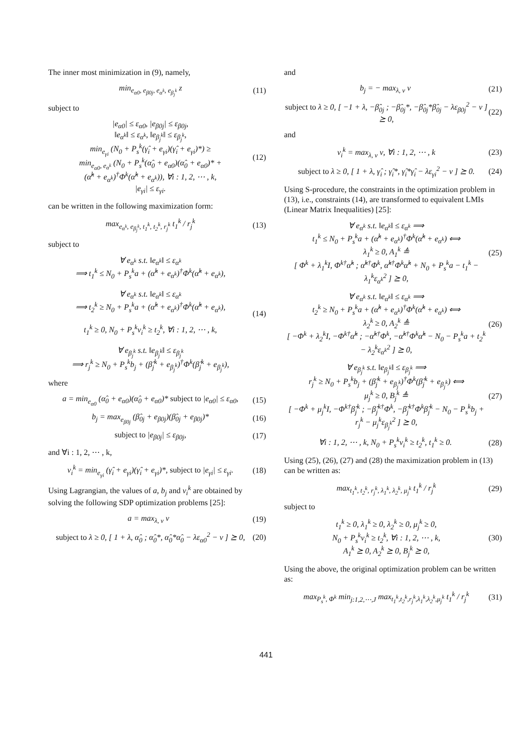The inner most minimization in (9), namely,
min<sub>e<sub>α0</sub>, e<sub>β0j</sub>, e<sub>α<sup>k</sup></sub>, e<sub>β<sub>j</sub><sup>k</sup></sub></sub> z (11)
subject to
|e<sub>α0</sub>| ≤ ε<sub>α0</sub>, |e<sub>β0j</sub>| ≤ ε<sub>β0j</sub>,
‖e<sub>α<sup>k</sup></sub>‖ ≤ ε<sub>α<sup>k</sup></sub>, ‖e<sub>β<sub>j</sub><sup>k</sup></sub>‖ ≤ ε<sub>β<sub>j</sub><sup>k</sup></sub>,
min<sub>e<sub>γi</sub></sub> (N<sub>0</sub> + P<sub>s</sub><sup>k</sup>(γ̂<sub>i</sub> + e<sub>γi</sub>)(γ̂<sub>i</sub> + e<sub>γi</sub>)*) ≥
min<sub>e<sub>α0</sub>, e<sub>α<sup>k</sup></sub></sub> (N<sub>0</sub> + P<sub>s</sub><sup>k</sup>(α̂<sub>0</sub> + e<sub>α0</sub>)(α̂<sub>0</sub> + e<sub>α0</sub>)* +
(α̂<sup>k</sup> + e<sub>α<sup>k</sup></sub>)<sup>†</sup>Φ<sup>k</sup>(α̂<sup>k</sup> + e<sub>α<sup>k</sup></sub>)), ∀i : 1, 2, ⋯ , k,
|e<sub>γi</sub>| ≤ ε<sub>γi</sub>. (12)
can be written in the following maximization form:
max<sub>e<sub>α<sup>k</sup></sub>, e<sub>β<sub>j</sub><sup>k</sup></sub>, t<sub>1</sub><sup>k</sup>, t<sub>2</sub><sup>k</sup>, r<sub>j</sub><sup>k</sup></sub> t<sub>1</sub><sup>k</sup> / r<sub>j</sub><sup>k</sup> (13)
subject to
∀ e<sub>α<sup>k</sup></sub> s.t. ‖e<sub>α<sup>k</sup></sub>‖ ≤ ε<sub>α<sup>k</sup></sub>
⟹ t<sub>1</sub><sup>k</sup> ≤ N<sub>0</sub> + P<sub>s</sub><sup>k</sup>a + (α̂<sup>k</sup> + e<sub>α<sup>k</sup></sub>)<sup>†</sup>Φ<sup>k</sup>(α̂<sup>k</sup> + e<sub>α<sup>k</sup></sub>),
∀ e<sub>α<sup>k</sup></sub> s.t. ‖e<sub>α<sup>k</sup></sub>‖ ≤ ε<sub>α<sup>k</sup></sub>
⟹ t<sub>2</sub><sup>k</sup> ≥ N<sub>0</sub> + P<sub>s</sub><sup>k</sup>a + (α̂<sup>k</sup> + e<sub>α<sup>k</sup></sub>)<sup>†</sup>Φ<sup>k</sup>(α̂<sup>k</sup> + e<sub>α<sup>k</sup></sub>),
t<sub>1</sub><sup>k</sup> ≥ 0, N<sub>0</sub> + P<sub>s</sub><sup>k</sup>v<sub>i</sub><sup>k</sup> ≥ t<sub>2</sub><sup>k</sup>, ∀i : 1, 2, ⋯ , k,
∀ e<sub>β<sub>j</sub><sup>k</sup></sub> s.t. ‖e<sub>β<sub>j</sub><sup>k</sup></sub>‖ ≤ ε<sub>β<sub>j</sub><sup>k</sup></sub>
⟹ r<sub>j</sub><sup>k</sup> ≥ N<sub>0</sub> + P<sub>s</sub><sup>k</sup>b<sub>j</sub> + (β̂<sub>j</sub><sup>k</sup> + e<sub>β<sub>j</sub><sup>k</sup></sub>)<sup>†</sup>Φ<sup>k</sup>(β̂<sub>j</sub><sup>k</sup> + e<sub>β<sub>j</sub><sup>k</sup></sub>), (14)
where
a = min<sub>e<sub>α0</sub></sub> (α̂<sub>0</sub> + e<sub>α0</sub>)(α̂<sub>0</sub> + e<sub>α0</sub>)* subject to |e<sub>α0</sub>| ≤ ε<sub>α0</sub>, (15)
b<sub>j</sub> = max<sub>e<sub>β0j</sub></sub> (β̂<sub>0j</sub> + e<sub>β0j</sub>)(β̂<sub>0j</sub> + e<sub>β0j</sub>)* (16)
subject to |e<sub>β0j</sub>| ≤ ε<sub>β0j</sub>, (17)
and ∀i : 1, 2, ⋯ , k,
v<sub>i</sub><sup>k</sup> = min<sub>e<sub>γi</sub></sub> (γ̂<sub>i</sub> + e<sub>γi</sub>)(γ̂<sub>i</sub> + e<sub>γi</sub>)*, subject to |e<sub>γi</sub>| ≤ ε<sub>γi</sub>. (18)
Using Lagrangian, the values of a, b<sub>j</sub> and v<sub>i</sub><sup>k</sup> are obtained by solving the following SDP optimization problems [25]:
a = max<sub>λ, ν</sub> ν (19)
subject to λ ≥ 0, [ 1 + λ, α̂<sub>0</sub> ; α̂<sub>0</sub>*, α̂<sub>0</sub>*α̂<sub>0</sub> − λε<sub>α0</sub><sup>2</sup> − ν ] ⪰ 0, (20)
and
b<sub>j</sub> = − max<sub>λ, ν</sub> ν (21)
subject to λ ≥ 0, [ −1 + λ, −β̂<sub>0j</sub> ; −β̂<sub>0j</sub>*, −β̂<sub>0j</sub>*β̂<sub>0j</sub> − λε<sub>β0j</sub><sup>2</sup> − ν ] ⪰ 0, (22)
and
v<sub>i</sub><sup>k</sup> = max<sub>λ, ν</sub> ν, ∀i : 1, 2, ⋯ , k (23)
subject to λ ≥ 0, [ 1 + λ, γ̂<sub>i</sub> ; γ̂<sub>i</sub>*, γ̂<sub>i</sub>*γ̂<sub>i</sub> − λε<sub>γi</sub><sup>2</sup> − ν ] ⪰ 0. (24)
Using S-procedure, the constraints in the optimization problem in (13), i.e., constraints (14), are transformed to equivalent LMIs (Linear Matrix Inequalities) [25]:
∀ e<sub>α<sup>k</sup></sub> s.t. ‖e<sub>α<sup>k</sup></sub>‖ ≤ ε<sub>α<sup>k</sup></sub> ⟹
t<sub>1</sub><sup>k</sup> ≤ N<sub>0</sub> + P<sub>s</sub><sup>k</sup>a + (α̂<sup>k</sup> + e<sub>α<sup>k</sup></sub>)<sup>†</sup>Φ<sup>k</sup>(α̂<sup>k</sup> + e<sub>α<sup>k</sup></sub>) ⟺
λ<sub>1</sub><sup>k</sup> ≥ 0, A<sub>1</sub><sup>k</sup> ≜
[ Φ<sup>k</sup> + λ<sub>1</sub><sup>k</sup>I, Φ<sup>k†</sup>α̂<sup>k</sup> ; α̂<sup>k†</sup>Φ<sup>k</sup>, α̂<sup>k†</sup>Φ<sup>k</sup>α̂<sup>k</sup> + N<sub>0</sub> + P<sub>s</sub><sup>k</sup>a − t<sub>1</sub><sup>k</sup> − λ<sub>1</sub><sup>k</sup>ε<sub>α<sup>k</sup></sub><sup>2</sup> ] ⪰ 0, (25)
∀ e<sub>α<sup>k</sup></sub> s.t. ‖e<sub>α<sup>k</sup></sub>‖ ≤ ε<sub>α<sup>k</sup></sub> ⟹
t<sub>2</sub><sup>k</sup> ≥ N<sub>0</sub> + P<sub>s</sub><sup>k</sup>a + (α̂<sup>k</sup> + e<sub>α<sup>k</sup></sub>)<sup>†</sup>Φ<sup>k</sup>(α̂<sup>k</sup> + e<sub>α<sup>k</sup></sub>) ⟺
λ<sub>2</sub><sup>k</sup> ≥ 0, A<sub>2</sub><sup>k</sup> ≜
[ −Φ<sup>k</sup> + λ<sub>2</sub><sup>k</sup>I, −Φ<sup>k†</sup>α̂<sup>k</sup> ; −α̂<sup>k†</sup>Φ<sup>k</sup>, −α̂<sup>k†</sup>Φ<sup>k</sup>α̂<sup>k</sup> − N<sub>0</sub> − P<sub>s</sub><sup>k</sup>a + t<sub>2</sub><sup>k</sup> − λ<sub>2</sub><sup>k</sup>ε<sub>α<sup>k</sup></sub><sup>2</sup> ] ⪰ 0, (26)
∀ e<sub>β<sub>j</sub><sup>k</sup></sub> s.t. ‖e<sub>β<sub>j</sub><sup>k</sup></sub>‖ ≤ ε<sub>β<sub>j</sub><sup>k</sup></sub> ⟹
r<sub>j</sub><sup>k</sup> ≥ N<sub>0</sub> + P<sub>s</sub><sup>k</sup>b<sub>j</sub> + (β̂<sub>j</sub><sup>k</sup> + e<sub>β<sub>j</sub><sup>k</sup></sub>)<sup>†</sup>Φ<sup>k</sup>(β̂<sub>j</sub><sup>k</sup> + e<sub>β<sub>j</sub><sup>k</sup></sub>) ⟺
μ<sub>j</sub><sup>k</sup> ≥ 0, B<sub>j</sub><sup>k</sup> ≜
[ −Φ<sup>k</sup> + μ<sub>j</sub><sup>k</sup>I, −Φ<sup>k†</sup>β̂<sub>j</sub><sup>k</sup> ; −β̂<sub>j</sub><sup>k†</sup>Φ<sup>k</sup>, −β̂<sub>j</sub><sup>k†</sup>Φ<sup>k</sup>β̂<sub>j</sub><sup>k</sup> − N<sub>0</sub> − P<sub>s</sub><sup>k</sup>b<sub>j</sub> + r<sub>j</sub><sup>k</sup> − μ<sub>j</sub><sup>k</sup>ε<sub>β<sub>j</sub><sup>k</sup></sub><sup>2</sup> ] ⪰ 0, (27)
∀i : 1, 2, ⋯ , k, N<sub>0</sub> + P<sub>s</sub><sup>k</sup>v<sub>i</sub><sup>k</sup> ≥ t<sub>2</sub><sup>k</sup>, t<sub>1</sub><sup>k</sup> ≥ 0. (28)
Using (25), (26), (27) and (28) the maximization problem in (13) can be written as:
max<sub>t<sub>1</sub><sup>k</sup>, t<sub>2</sub><sup>k</sup>, r<sub>j</sub><sup>k</sup>, λ<sub>1</sub><sup>k</sup>, λ<sub>2</sub><sup>k</sup>, μ<sub>j</sub><sup>k</sup></sub> t<sub>1</sub><sup>k</sup> / r<sub>j</sub><sup>k</sup> (29)
subject to
t<sub>1</sub><sup>k</sup> ≥ 0, λ<sub>1</sub><sup>k</sup> ≥ 0, λ<sub>2</sub><sup>k</sup> ≥ 0, μ<sub>j</sub><sup>k</sup> ≥ 0,
N<sub>0</sub> + P<sub>s</sub><sup>k</sup>v<sub>i</sub><sup>k</sup> ≥ t<sub>2</sub><sup>k</sup>, ∀i : 1, 2, ⋯ , k,
A<sub>1</sub><sup>k</sup> ⪰ 0, A<sub>2</sub><sup>k</sup> ⪰ 0, B<sub>j</sub><sup>k</sup> ⪰ 0, (30)
Using the above, the original optimization problem can be written as:
max<sub>P<sub>s</sub><sup>k</sup>, Φ<sup>k</sup></sub> min<sub>j:1,2,⋯,J</sub> max<sub>t<sub>1</sub><sup>k</sup>,t<sub>2</sub><sup>k</sup>,r<sub>j</sub><sup>k</sup>,λ<sub>1</sub><sup>k</sup>,λ<sub>2</sub><sup>k</sup>,μ<sub>j</sub><sup>k</sup></sub> t<sub>1</sub><sup>k</sup> / r<sub>j</sub><sup>k</sup> (31)
441